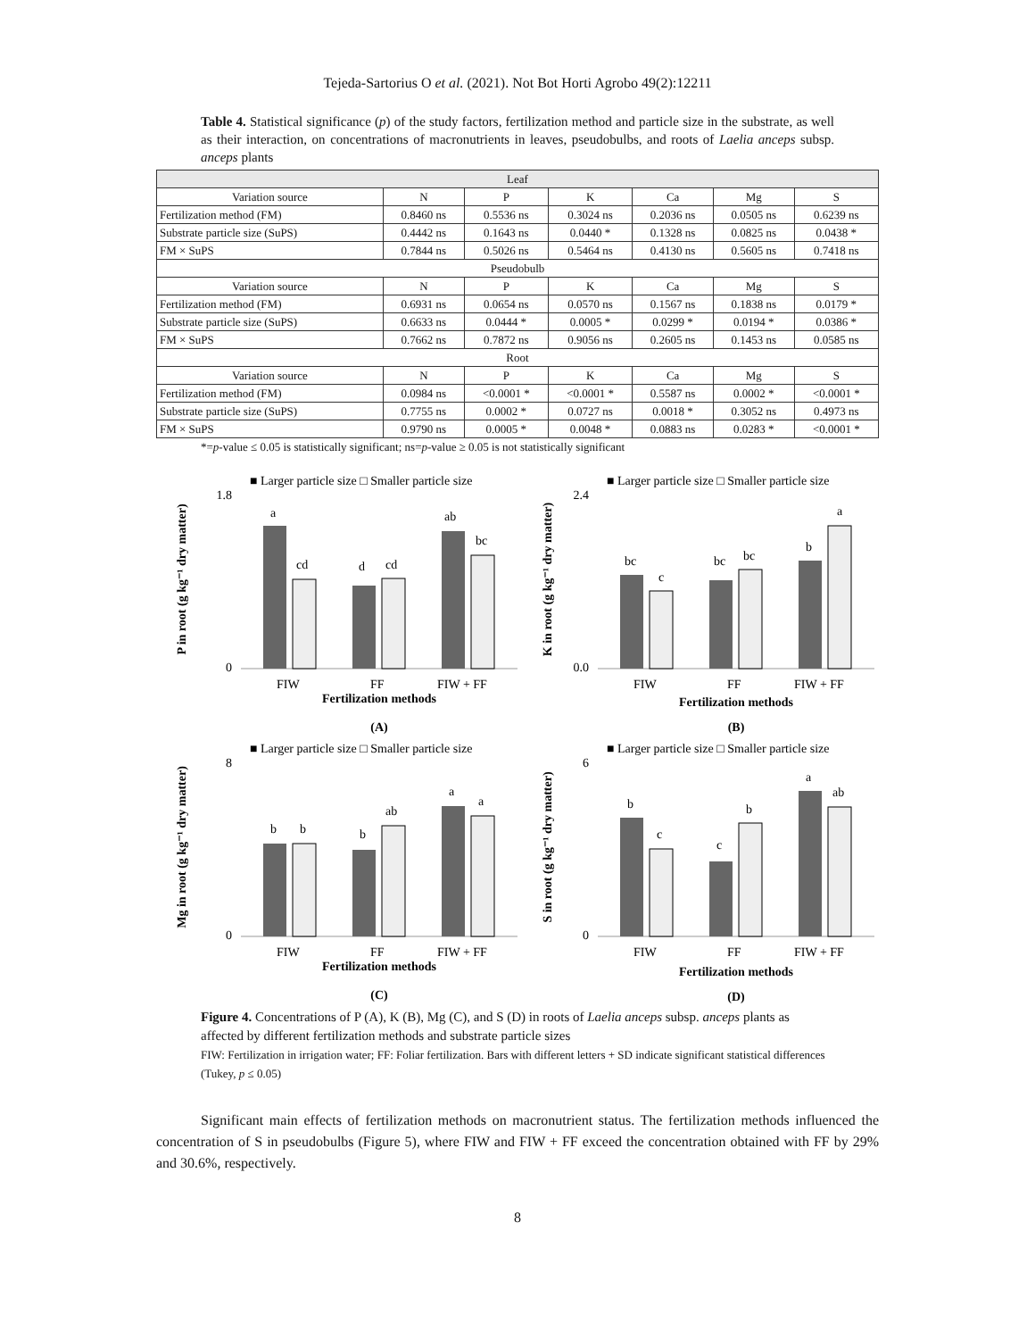Tejeda-Sartorius O et al. (2021). Not Bot Horti Agrobo 49(2):12211
Table 4. Statistical significance (p) of the study factors, fertilization method and particle size in the substrate, as well as their interaction, on concentrations of macronutrients in leaves, pseudobulbs, and roots of Laelia anceps subsp. anceps plants
| Leaf | | | | | | |
| --- | --- | --- | --- | --- | --- | --- |
| Variation source | N | P | K | Ca | Mg | S |
| Fertilization method (FM) | 0.8460 ns | 0.5536 ns | 0.3024 ns | 0.2036 ns | 0.0505 ns | 0.6239 ns |
| Substrate particle size (SuPS) | 0.4442 ns | 0.1643 ns | 0.0440 * | 0.1328 ns | 0.0825 ns | 0.0438 * |
| FM × SuPS | 0.7844 ns | 0.5026 ns | 0.5464 ns | 0.4130 ns | 0.5605 ns | 0.7418 ns |
| Pseudobulb | | | | | | |
| Variation source | N | P | K | Ca | Mg | S |
| Fertilization method (FM) | 0.6931 ns | 0.0654 ns | 0.0570 ns | 0.1567 ns | 0.1838 ns | 0.0179 * |
| Substrate particle size (SuPS) | 0.6633 ns | 0.0444 * | 0.0005 * | 0.0299 * | 0.0194 * | 0.0386 * |
| FM × SuPS | 0.7662 ns | 0.7872 ns | 0.9056 ns | 0.2605 ns | 0.1453 ns | 0.0585 ns |
| Root | | | | | | |
| Variation source | N | P | K | Ca | Mg | S |
| Fertilization method (FM) | 0.0984 ns | <0.0001 * | <0.0001 * | 0.5587 ns | 0.0002 * | <0.0001 * |
| Substrate particle size (SuPS) | 0.7755 ns | 0.0002 * | 0.0727 ns | 0.0018 * | 0.3052 ns | 0.4973 ns |
| FM × SuPS | 0.9790 ns | 0.0005 * | 0.0048 * | 0.0883 ns | 0.0283 * | <0.0001 * |
*=p-value ≤ 0.05 is statistically significant; ns=p-value ≥ 0.05 is not statistically significant
■ Larger particle size □ Smaller particle size
P in root (g kg⁻¹ dry matter)
1.8
0
a
cd
d
cd
ab
bc
FIW
FF
FIW + FF
Fertilization methods
(A)
■ Larger particle size □ Smaller particle size
K in root (g kg⁻¹ dry matter)
2.4
0.0
bc
c
bc
bc
b
a
FIW
FF
FIW + FF
Fertilization methods
(B)
■ Larger particle size □ Smaller particle size
Mg in root (g kg⁻¹ dry matter)
8
0
b
b
b
ab
a
a
FIW
FF
FIW + FF
Fertilization methods
(C)
■ Larger particle size □ Smaller particle size
S in root (g kg⁻¹ dry matter)
6
0
b
c
c
b
a
ab
FIW
FF
FIW + FF
Fertilization methods
(D)
Figure 4. Concentrations of P (A), K (B), Mg (C), and S (D) in roots of Laelia anceps subsp. anceps plants as affected by different fertilization methods and substrate particle sizes
FIW: Fertilization in irrigation water; FF: Foliar fertilization. Bars with different letters + SD indicate significant statistical differences (Tukey, p ≤ 0.05)
Significant main effects of fertilization methods on macronutrient status. The fertilization methods influenced the concentration of S in pseudobulbs (Figure 5), where FIW and FIW + FF exceed the concentration obtained with FF by 29% and 30.6%, respectively.
8